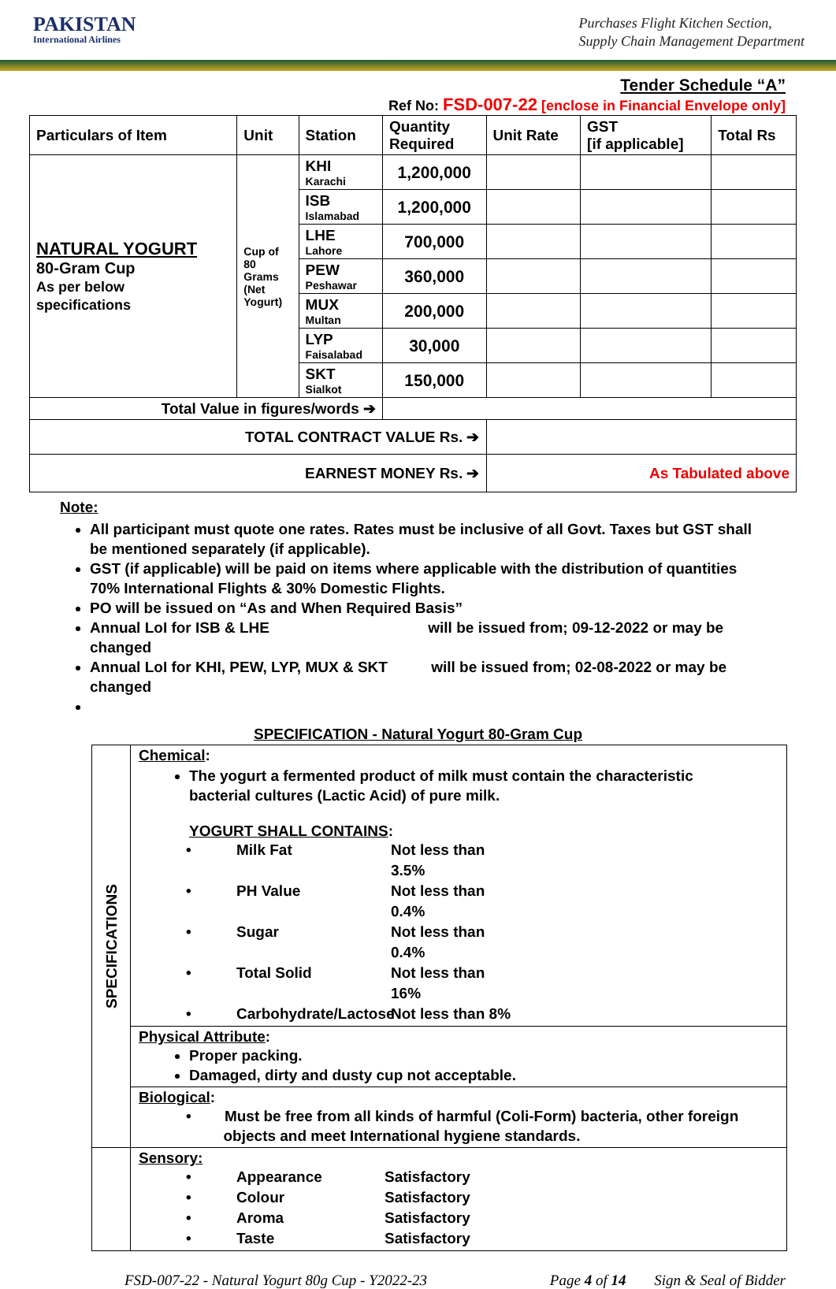PAKISTAN
International Airlines
Purchases Flight Kitchen Section,
Supply Chain Management Department
Tender Schedule “A”
Ref No: FSD-007-22 [enclose in Financial Envelope only]
| Particulars of Item | Unit | Station | Quantity Required | Unit Rate | GST [if applicable] | Total Rs |
| --- | --- | --- | --- | --- | --- | --- |
| NATURAL YOGURT 80-Gram Cup As per below specifications | Cup of 80 Grams (Net Yogurt) | KHI Karachi | 1,200,000 | | | |
| | | ISB Islamabad | 1,200,000 | | | |
| | | LHE Lahore | 700,000 | | | |
| | | PEW Peshawar | 360,000 | | | |
| | | MUX Multan | 200,000 | | | |
| | | LYP Faisalabad | 30,000 | | | |
| | | SKT Sialkot | 150,000 | | | |
| Total Value in figures/words ➔ | | | | | | |
| TOTAL CONTRACT VALUE Rs. ➔ | | | | | | |
| EARNEST MONEY Rs. ➔ | | | | As Tabulated above | | |
Note:
All participant must quote one rates. Rates must be inclusive of all Govt. Taxes but GST shall be mentioned separately (if applicable).
GST (if applicable) will be paid on items where applicable with the distribution of quantities 70% International Flights & 30% Domestic Flights.
PO will be issued on “As and When Required Basis”
Annual LoI for ISB & LHE will be issued from; 09-12-2022 or may be changed
Annual LoI for KHI, PEW, LYP, MUX & SKT will be issued from; 02-08-2022 or may be changed
SPECIFICATION - Natural Yogurt 80-Gram Cup
| SPECIFICATIONS | Chemical : The yogurt a fermented product of milk must contain the characteristic bacterial cultures (Lactic Acid) of pure milk. YOGURT SHALL CONTAINS : • Milk Fat Not less than 3.5% • PH Value Not less than 0.4% • Sugar Not less than 0.4% • Total Solid Not less than 16% • Carbohydrate/Lactose Not less than 8% |
| | Physical Attribute : Proper packing. Damaged, dirty and dusty cup not acceptable. |
| | Biological : • Must be free from all kinds of harmful (Coli-Form) bacteria, other foreign objects and meet International hygiene standards. |
| | Sensory: • Appearance Satisfactory • Colour Satisfactory • Aroma Satisfactory • Taste Satisfactory |
FSD-007-22 - Natural Yogurt 80g Cup - Y2022-23 Page 4 of 14 Sign & Seal of Bidder